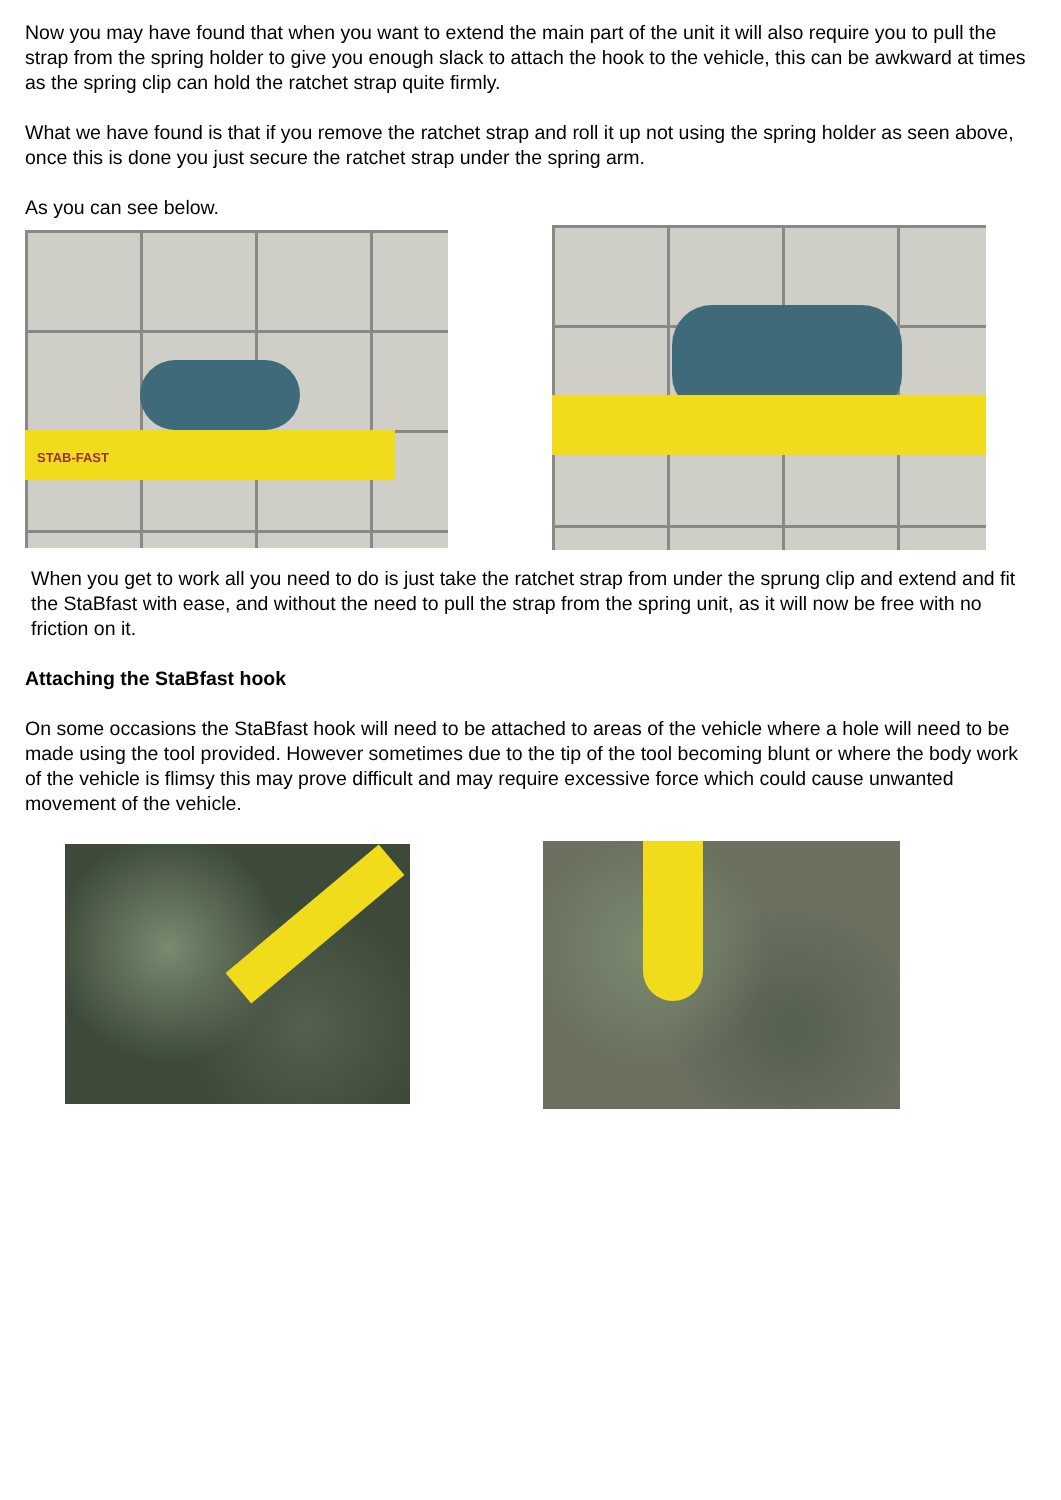Now you may have found that when you want to extend the main part of the unit it will also require you to pull the strap from the spring holder to give you enough slack to attach the hook to the vehicle, this can be awkward at times as the spring clip can hold the ratchet strap quite firmly.
What we have found is that if you remove the ratchet strap and roll it up not using the spring holder as seen above, once this is done you just secure the ratchet strap under the spring arm.
As you can see below.
STAB-FAST
When you get to work all you need to do is just take the ratchet strap from under the sprung clip and extend and fit the StaBfast with ease, and without the need to pull the strap from the spring unit, as it will now be free with no friction on it.
Attaching the StaBfast hook
On some occasions the StaBfast hook will need to be attached to areas of the vehicle where a hole will need to be made using the tool provided. However sometimes due to the tip of the tool becoming blunt or where the body work of the vehicle is flimsy this may prove difficult and may require excessive force which could cause unwanted movement of the vehicle.